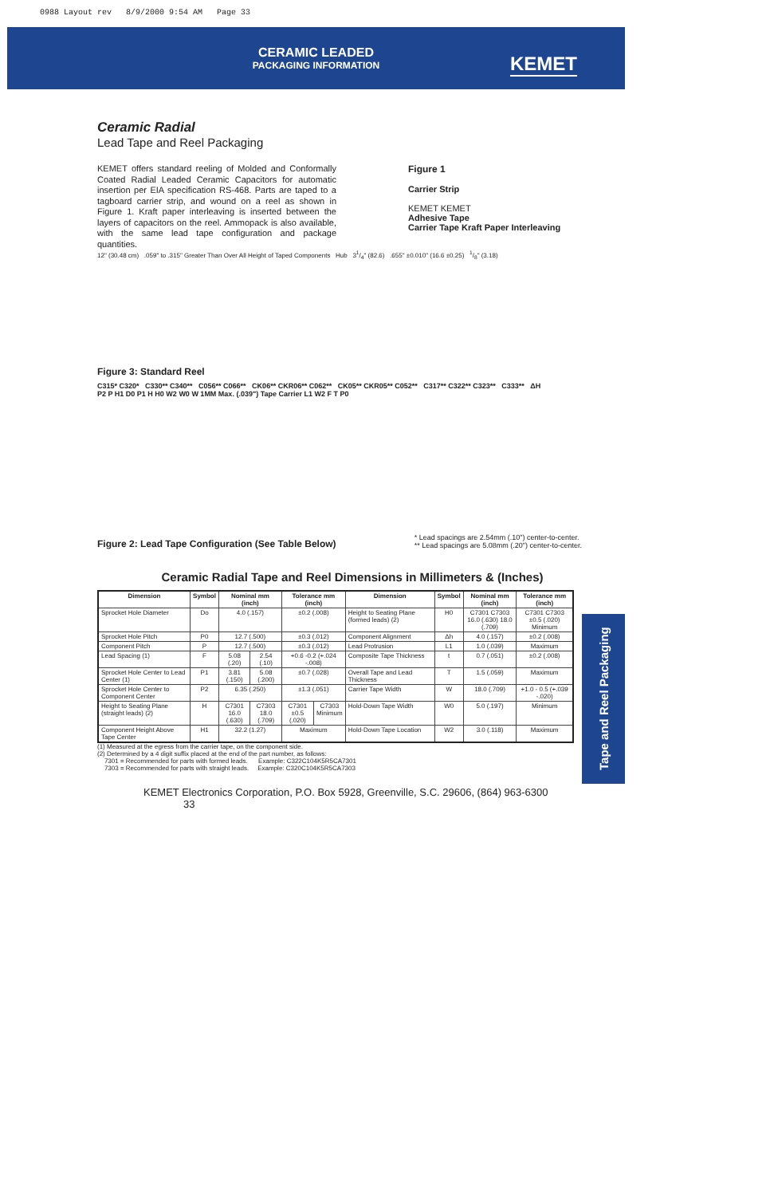0988 Layout rev 8/9/2000 9:54 AM Page 33
CERAMIC LEADED
PACKAGING INFORMATION
KEMET
Ceramic Radial
Lead Tape and Reel Packaging
KEMET offers standard reeling of Molded and Conformally Coated Radial Leaded Ceramic Capacitors for automatic insertion per EIA specification RS-468. Parts are taped to a tagboard carrier strip, and wound on a reel as shown in Figure 1. Kraft paper interleaving is inserted between the layers of capacitors on the reel. Ammopack is also available, with the same lead tape configuration and package quantities.
Figure 1
Carrier Strip
KEMET KEMET
Adhesive Tape
Carrier Tape Kraft Paper Interleaving
12" (30.48 cm) .059" to .315" Greater Than Over All Height of Taped Components Hub 31/4" (82.6) .655" ±0.010" (16.6 ±0.25) 1/8" (3.18)
Figure 3: Standard Reel
C315* C320* C330** C340** C056** C066** CK06** CKR06** C062** CK05** CKR05** C052** C317** C322** C323** C333** ΔH
P2 P H1 D0 P1 H H0 W2 W0 W 1MM Max. (.039") Tape Carrier L1 W2 F T P0
Figure 2: Lead Tape Configuration (See Table Below)
* Lead spacings are 2.54mm (.10") center-to-center.
** Lead spacings are 5.08mm (.20") center-to-center.
Ceramic Radial Tape and Reel Dimensions in Millimeters & (Inches)
| Dimension | Symbol | Nominal mm (inch) | | Tolerance mm (inch) | | Dimension | Symbol | Nominal mm (inch) | Tolerance mm (inch) |
| --- | --- | --- | --- | --- | --- | --- | --- | --- | --- |
| Sprocket Hole Diameter | Do | 4.0 (.157) | | ±0.2 (.008) | | Height to Seating Plane (formed leads) (2) | H0 | C7301 C7303 16.0 (.630) 18.0 (.709) | C7301 C7303 ±0.5 (.020) Minimum |
| Sprocket Hole Pitch | P0 | 12.7 (.500) | | ±0.3 (.012) | | Component Alignment | Δh | 4.0 (.157) | ±0.2 (.008) |
| Component Pitch | P | 12.7 (.500) | | ±0.3 (.012) | | Lead Protrusion | L1 | 1.0 (.039) | Maximum |
| Lead Spacing (1) | F | 5.08 (.20) | 2.54 (.10) | +0.6 -0.2 (+.024 -.008) | | Composite Tape Thickness | t | 0.7 (.051) | ±0.2 (.008) |
| Sprocket Hole Center to Lead Center (1) | P1 | 3.81 (.150) | 5.08 (.200) | ±0.7 (.028) | | Overall Tape and Lead Thickness | T | 1.5 (.059) | Maximum |
| Sprocket Hole Center to Component Center | P2 | 6.35 (.250) | | ±1.3 (.051) | | Carrier Tape Width | W | 18.0 (.709) | +1.0 - 0.5 (+.039 -.020) |
| Height to Seating Plane (straight leads) (2) | H | C7301 16.0 (.630) | C7303 18.0 (.709) | C7301 ±0.5 (.020) | C7303 Minimum | Hold-Down Tape Width | W0 | 5.0 (.197) | Minimum |
| Component Height Above Tape Center | H1 | 32.2 (1.27) | | Maximum | | Hold-Down Tape Location | W2 | 3.0 (.118) | Maximum |
(1) Measured at the egress from the carrier tape, on the component side.
(2) Determined by a 4 digit suffix placed at the end of the part number, as follows:
7301 = Recommended for parts with formed leads. Example: C322C104K5R5CA7301
7303 = Recommended for parts with straight leads. Example: C320C104K5R5CA7303
KEMET Electronics Corporation, P.O. Box 5928, Greenville, S.C. 29606, (864) 963-6300 33
Tape and Reel Packaging